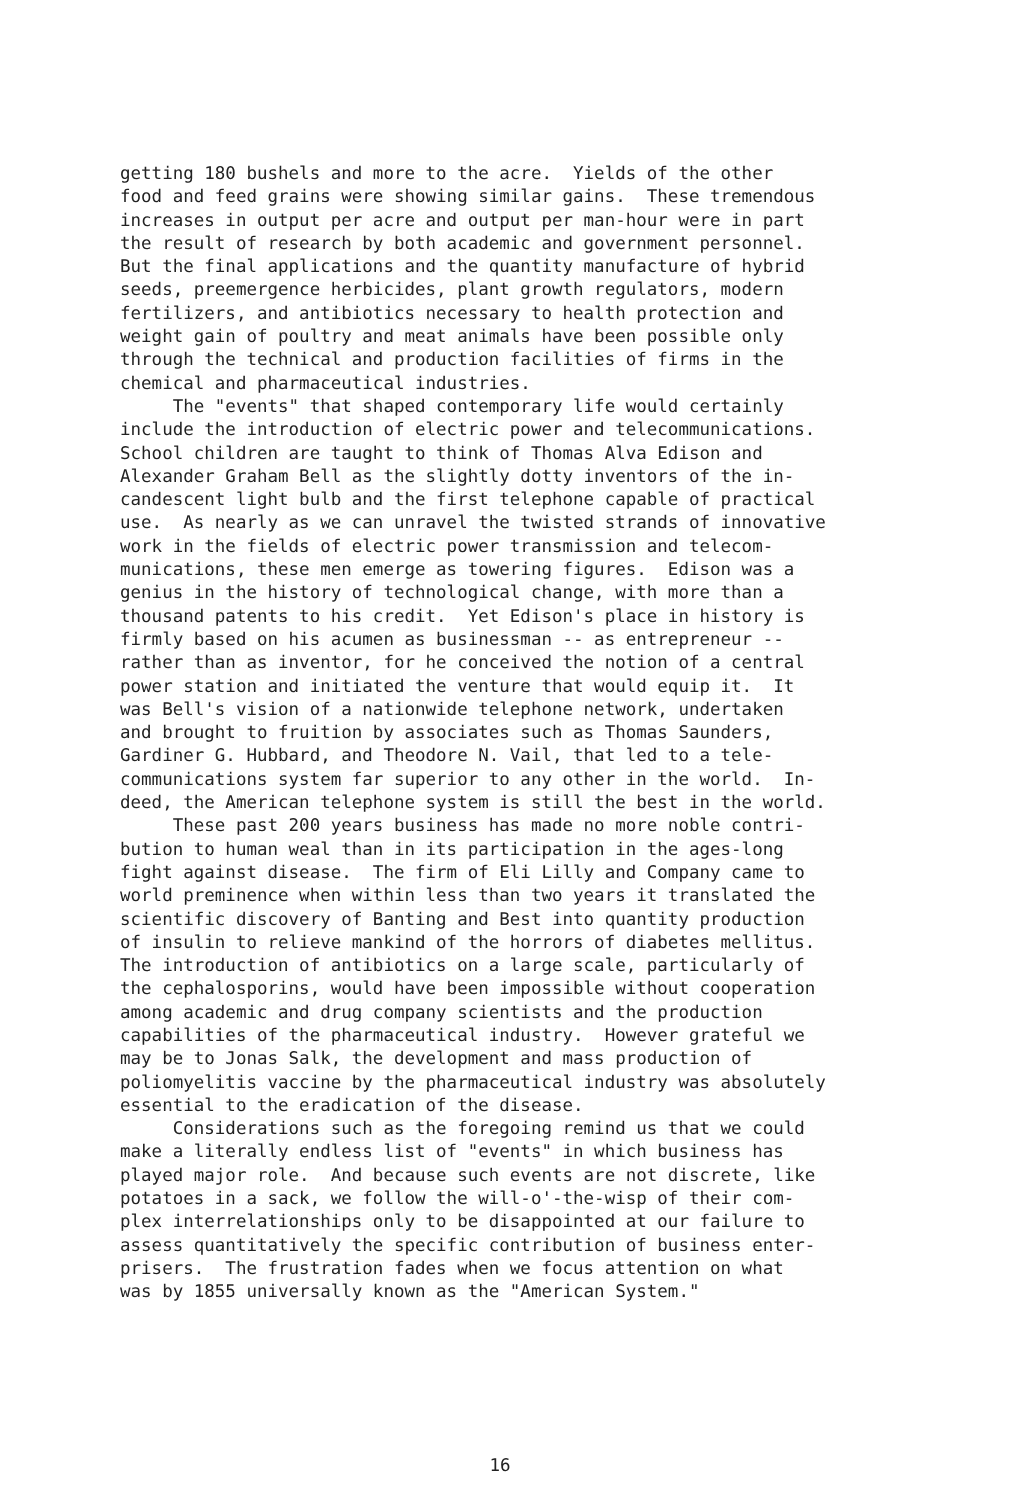getting 180 bushels and more to the acre. Yields of the other food and feed grains were showing similar gains. These tremendous increases in output per acre and output per man-hour were in part the result of research by both academic and government personnel. But the final applications and the quantity manufacture of hybrid seeds, preemergence herbicides, plant growth regulators, modern fertilizers, and antibiotics necessary to health protection and weight gain of poultry and meat animals have been possible only through the technical and production facilities of firms in the chemical and pharmaceutical industries. The "events" that shaped contemporary life would certainly include the introduction of electric power and telecommunications. School children are taught to think of Thomas Alva Edison and Alexander Graham Bell as the slightly dotty inventors of the in- candescent light bulb and the first telephone capable of practical use. As nearly as we can unravel the twisted strands of innovative work in the fields of electric power transmission and telecom- munications, these men emerge as towering figures. Edison was a genius in the history of technological change, with more than a thousand patents to his credit. Yet Edison's place in history is firmly based on his acumen as businessman -- as entrepreneur -- rather than as inventor, for he conceived the notion of a central power station and initiated the venture that would equip it. It was Bell's vision of a nationwide telephone network, undertaken and brought to fruition by associates such as Thomas Saunders, Gardiner G. Hubbard, and Theodore N. Vail, that led to a tele- communications system far superior to any other in the world. In- deed, the American telephone system is still the best in the world. These past 200 years business has made no more noble contri- bution to human weal than in its participation in the ages-long fight against disease. The firm of Eli Lilly and Company came to world preminence when within less than two years it translated the scientific discovery of Banting and Best into quantity production of insulin to relieve mankind of the horrors of diabetes mellitus. The introduction of antibiotics on a large scale, particularly of the cephalosporins, would have been impossible without cooperation among academic and drug company scientists and the production capabilities of the pharmaceutical industry. However grateful we may be to Jonas Salk, the development and mass production of poliomyelitis vaccine by the pharmaceutical industry was absolutely essential to the eradication of the disease. Considerations such as the foregoing remind us that we could make a literally endless list of "events" in which business has played major role. And because such events are not discrete, like potatoes in a sack, we follow the will-o'-the-wisp of their com- plex interrelationships only to be disappointed at our failure to assess quantitatively the specific contribution of business enter- prisers. The frustration fades when we focus attention on what was by 1855 universally known as the "American System."
16